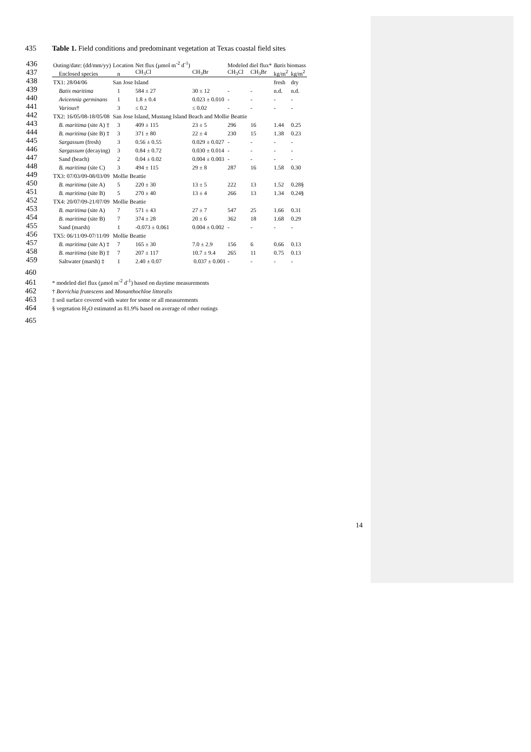435 Table 1. Field conditions and predominant vegetation at Texas coastal field sites
| 436 | Outing/date: (dd/mm/yy) | Location | Net flux (µmol m<sup>-2</sup> d<sup>-1</sup>) | | Modeled diel flux* | | Batis biomass | |
| 437 | Enclosed species | n | CH<sub>3</sub>Cl | CH<sub>3</sub>Br | CH<sub>3</sub>Cl | CH<sub>3</sub>Br | kg/m<sup>2</sup> | kg/m<sup>2</sup> |
| 438 | TX1: 28/04/06 | San Jose Island | | | | | fresh | dry |
| 439 | Batis maritima | 1 | 584 ± 27 | 30 ± 12 | - | - | n.d. | n.d. |
| 440 | Avicennia germinans | 1 | 1.8 ± 0.4 | 0.023 ± 0.010 | - | - | - | - |
| 441 | Various † | 3 | ≤ 0.2 | ≤ 0.02 | - | - | - | - |
| 442 | TX2: 16/05/08-18/05/08 | San Jose Island, Mustang Island Beach and Mollie Beattie | | | | | | |
| 443 | B. maritima (site A) ‡ | 3 | 409 ± 115 | 23 ± 5 | 296 | 16 | 1.44 | 0.25 |
| 444 | B. maritima (site B) ‡ | 3 | 371 ± 80 | 22 ± 4 | 230 | 15 | 1.38 | 0.23 |
| 445 | Sargassum (fresh) | 3 | 0.56 ± 0.55 | 0.029 ± 0.027 | - | - | - | - |
| 446 | Sargassum (decaying) | 3 | 0.84 ± 0.72 | 0.030 ± 0.014 | - | - | - | - |
| 447 | Sand (beach) | 2 | 0.04 ± 0.02 | 0.004 ± 0.003 | - | - | - | - |
| 448 | B. maritima (site C) | 3 | 494 ± 115 | 29 ± 8 | 287 | 16 | 1.58 | 0.30 |
| 449 | TX3: 07/03/09-08/03/09 | Mollie Beattie | | | | | | |
| 450 | B. maritima (site A) | 5 | 220 ± 30 | 13 ± 5 | 222 | 13 | 1.52 | 0.28§ |
| 451 | B. maritima (site B) | 5 | 270 ± 40 | 13 ± 4 | 266 | 13 | 1.34 | 0.24§ |
| 452 | TX4: 20/07/09-21/07/09 | Mollie Beattie | | | | | | |
| 453 | B. maritima (site A) | 7 | 571 ± 43 | 27 ± 7 | 547 | 25 | 1.66 | 0.31 |
| 454 | B. maritima (site B) | 7 | 374 ± 28 | 20 ± 6 | 362 | 18 | 1.68 | 0.29 |
| 455 | Sand (marsh) | 1 | -0.073 ± 0.061 | 0.004 ± 0.002 | - | - | - | - |
| 456 | TX5: 06/11/09-07/11/09 | Mollie Beattie | | | | | | |
| 457 | B. maritima (site A) ‡ | 7 | 165 ± 30 | 7.0 ± 2.9 | 156 | 6 | 0.66 | 0.13 |
| 458 | B. maritima (site B) ‡ | 7 | 207 ± 117 | 10.7 ± 9.4 | 265 | 11 | 0.75 | 0.13 |
| 459 | Saltwater (marsh) ‡ | 1 | 2.40 ± 0.07 | 0.037 ± 0.001 | - | - | - | - |
460
461 * modeled diel flux (µmol m<sup>-2</sup> d<sup>-1</sup>) based on daytime measurements
462 † Borrichia frutescens and Monanthochloe littoralis
463 ‡ soil surface covered with water for some or all measurements
464 § vegetation H<sub>2</sub>O estimated as 81.9% based on average of other outings
465
14